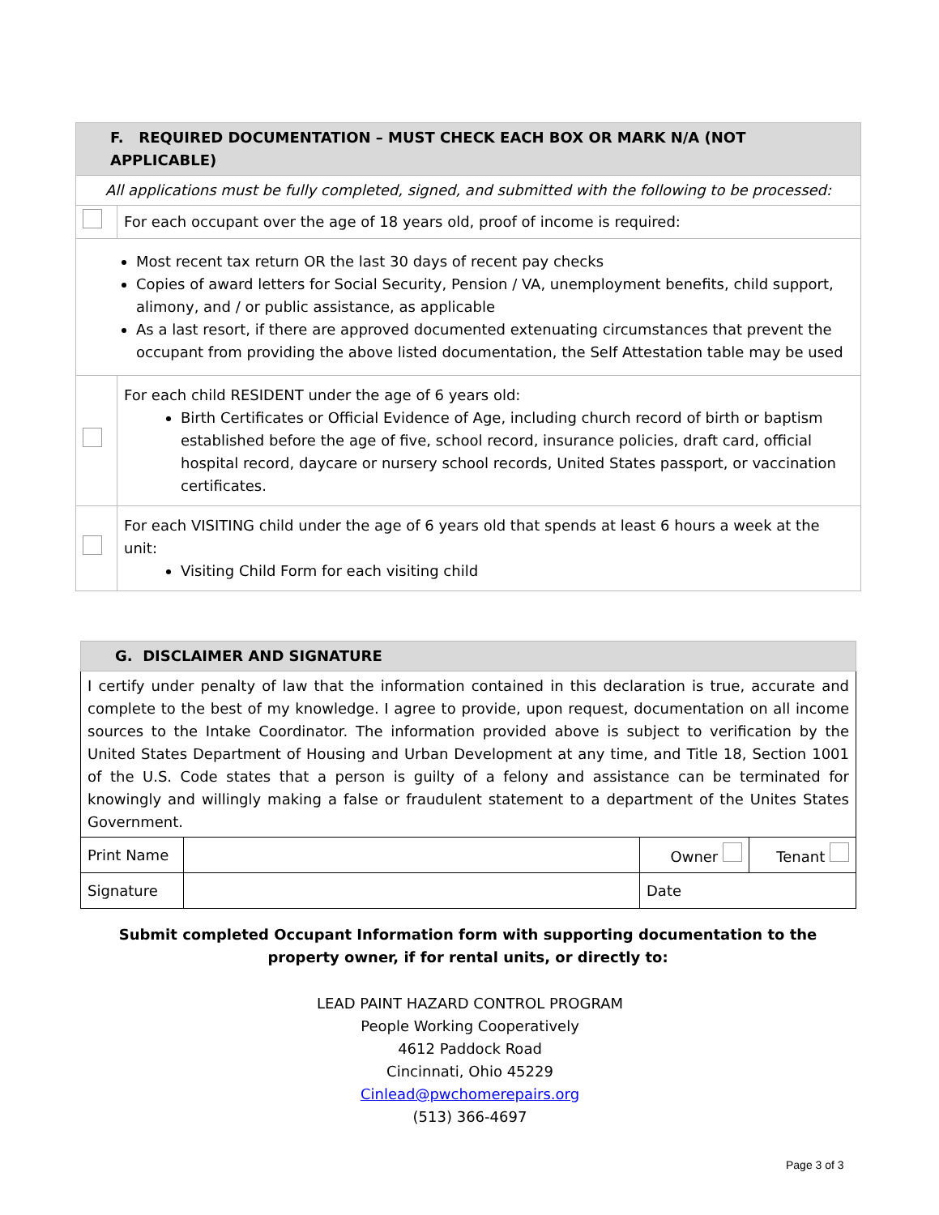| F. REQUIRED DOCUMENTATION – MUST CHECK EACH BOX OR MARK N/A (NOT APPLICABLE) | |
| All applications must be fully completed, signed, and submitted with the following to be processed: | |
| | For each occupant over the age of 18 years old, proof of income is required: |
| Most recent tax return OR the last 30 days of recent pay checks Copies of award letters for Social Security, Pension / VA, unemployment benefits, child support, alimony, and / or public assistance, as applicable As a last resort, if there are approved documented extenuating circumstances that prevent the occupant from providing the above listed documentation, the Self Attestation table may be used | |
| | For each child RESIDENT under the age of 6 years old: Birth Certificates or Official Evidence of Age, including church record of birth or baptism established before the age of five, school record, insurance policies, draft card, official hospital record, daycare or nursery school records, United States passport, or vaccination certificates. |
| | For each VISITING child under the age of 6 years old that spends at least 6 hours a week at the unit: Visiting Child Form for each visiting child |
| G. DISCLAIMER AND SIGNATURE | | | |
| I certify under penalty of law that the information contained in this declaration is true, accurate and complete to the best of my knowledge. I agree to provide, upon request, documentation on all income sources to the Intake Coordinator. The information provided above is subject to verification by the United States Department of Housing and Urban Development at any time, and Title 18, Section 1001 of the U.S. Code states that a person is guilty of a felony and assistance can be terminated for knowingly and willingly making a false or fraudulent statement to a department of the Unites States Government. | | | |
| Print Name | | Owner | Tenant |
| Signature | | Date | |
Submit completed Occupant Information form with supporting documentation to the property owner, if for rental units, or directly to:
LEAD PAINT HAZARD CONTROL PROGRAM
People Working Cooperatively
4612 Paddock Road
Cincinnati, Ohio 45229
Cinlead@pwchomerepairs.org
(513) 366-4697
Page 3 of 3